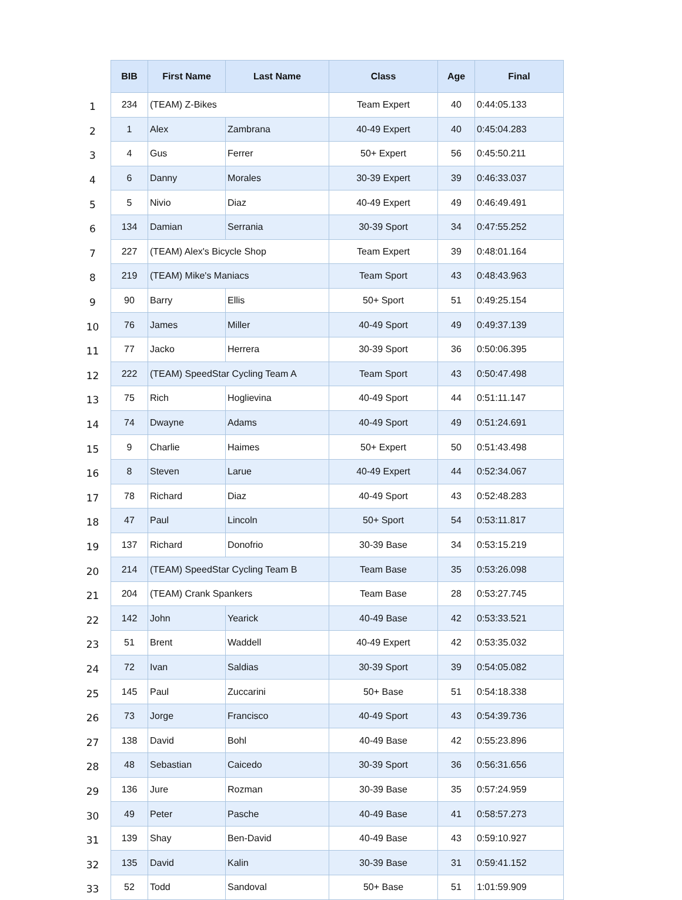| | BIB | First Name | Last Name | Class | Age | Final |
| --- | --- | --- | --- | --- | --- | --- |
| 1 | 234 | (TEAM) Z-Bikes | | Team Expert | 40 | 0:44:05.133 |
| 2 | 1 | Alex | Zambrana | 40-49 Expert | 40 | 0:45:04.283 |
| 3 | 4 | Gus | Ferrer | 50+ Expert | 56 | 0:45:50.211 |
| 4 | 6 | Danny | Morales | 30-39 Expert | 39 | 0:46:33.037 |
| 5 | 5 | Nivio | Diaz | 40-49 Expert | 49 | 0:46:49.491 |
| 6 | 134 | Damian | Serrania | 30-39 Sport | 34 | 0:47:55.252 |
| 7 | 227 | (TEAM) Alex's Bicycle Shop | | Team Expert | 39 | 0:48:01.164 |
| 8 | 219 | (TEAM) Mike's Maniacs | | Team Sport | 43 | 0:48:43.963 |
| 9 | 90 | Barry | Ellis | 50+ Sport | 51 | 0:49:25.154 |
| 10 | 76 | James | Miller | 40-49 Sport | 49 | 0:49:37.139 |
| 11 | 77 | Jacko | Herrera | 30-39 Sport | 36 | 0:50:06.395 |
| 12 | 222 | (TEAM) SpeedStar Cycling Team A | | Team Sport | 43 | 0:50:47.498 |
| 13 | 75 | Rich | Hoglievina | 40-49 Sport | 44 | 0:51:11.147 |
| 14 | 74 | Dwayne | Adams | 40-49 Sport | 49 | 0:51:24.691 |
| 15 | 9 | Charlie | Haimes | 50+ Expert | 50 | 0:51:43.498 |
| 16 | 8 | Steven | Larue | 40-49 Expert | 44 | 0:52:34.067 |
| 17 | 78 | Richard | Diaz | 40-49 Sport | 43 | 0:52:48.283 |
| 18 | 47 | Paul | Lincoln | 50+ Sport | 54 | 0:53:11.817 |
| 19 | 137 | Richard | Donofrio | 30-39 Base | 34 | 0:53:15.219 |
| 20 | 214 | (TEAM) SpeedStar Cycling Team B | | Team Base | 35 | 0:53:26.098 |
| 21 | 204 | (TEAM) Crank Spankers | | Team Base | 28 | 0:53:27.745 |
| 22 | 142 | John | Yearick | 40-49 Base | 42 | 0:53:33.521 |
| 23 | 51 | Brent | Waddell | 40-49 Expert | 42 | 0:53:35.032 |
| 24 | 72 | Ivan | Saldias | 30-39 Sport | 39 | 0:54:05.082 |
| 25 | 145 | Paul | Zuccarini | 50+ Base | 51 | 0:54:18.338 |
| 26 | 73 | Jorge | Francisco | 40-49 Sport | 43 | 0:54:39.736 |
| 27 | 138 | David | Bohl | 40-49 Base | 42 | 0:55:23.896 |
| 28 | 48 | Sebastian | Caicedo | 30-39 Sport | 36 | 0:56:31.656 |
| 29 | 136 | Jure | Rozman | 30-39 Base | 35 | 0:57:24.959 |
| 30 | 49 | Peter | Pasche | 40-49 Base | 41 | 0:58:57.273 |
| 31 | 139 | Shay | Ben-David | 40-49 Base | 43 | 0:59:10.927 |
| 32 | 135 | David | Kalin | 30-39 Base | 31 | 0:59:41.152 |
| 33 | 52 | Todd | Sandoval | 50+ Base | 51 | 1:01:59.909 |